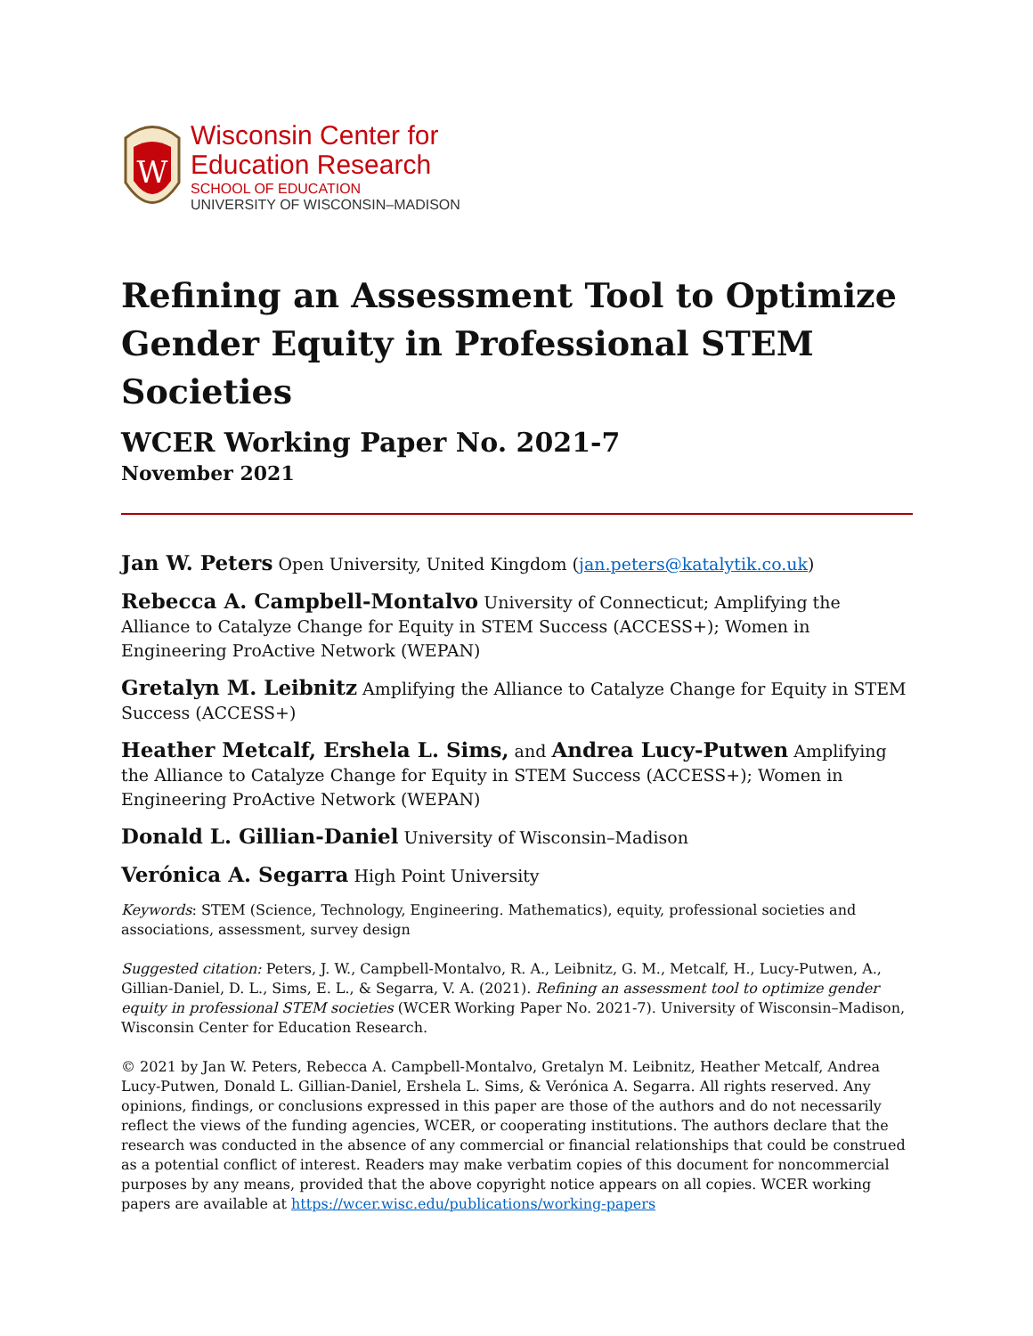W
Wisconsin Center for
Education Research
SCHOOL OF EDUCATION
UNIVERSITY OF WISCONSIN–MADISON
Refining an Assessment Tool to Optimize Gender Equity in Professional STEM Societies
WCER Working Paper No. 2021-7
November 2021
Jan W. Peters Open University, United Kingdom (jan.peters@katalytik.co.uk)
Rebecca A. Campbell-Montalvo University of Connecticut; Amplifying the Alliance to Catalyze Change for Equity in STEM Success (ACCESS+); Women in Engineering ProActive Network (WEPAN)
Gretalyn M. Leibnitz Amplifying the Alliance to Catalyze Change for Equity in STEM Success (ACCESS+)
Heather Metcalf, Ershela L. Sims, and Andrea Lucy-Putwen Amplifying the Alliance to Catalyze Change for Equity in STEM Success (ACCESS+); Women in Engineering ProActive Network (WEPAN)
Donald L. Gillian-Daniel University of Wisconsin–Madison
Verónica A. Segarra High Point University
Keywords: STEM (Science, Technology, Engineering. Mathematics), equity, professional societies and associations, assessment, survey design
Suggested citation: Peters, J. W., Campbell-Montalvo, R. A., Leibnitz, G. M., Metcalf, H., Lucy-Putwen, A., Gillian-Daniel, D. L., Sims, E. L., & Segarra, V. A. (2021). Refining an assessment tool to optimize gender equity in professional STEM societies (WCER Working Paper No. 2021-7). University of Wisconsin–Madison, Wisconsin Center for Education Research.
© 2021 by Jan W. Peters, Rebecca A. Campbell-Montalvo, Gretalyn M. Leibnitz, Heather Metcalf, Andrea Lucy-Putwen, Donald L. Gillian-Daniel, Ershela L. Sims, & Verónica A. Segarra. All rights reserved. Any opinions, findings, or conclusions expressed in this paper are those of the authors and do not necessarily reflect the views of the funding agencies, WCER, or cooperating institutions. The authors declare that the research was conducted in the absence of any commercial or financial relationships that could be construed as a potential conflict of interest. Readers may make verbatim copies of this document for noncommercial purposes by any means, provided that the above copyright notice appears on all copies. WCER working papers are available at https://wcer.wisc.edu/publications/working-papers